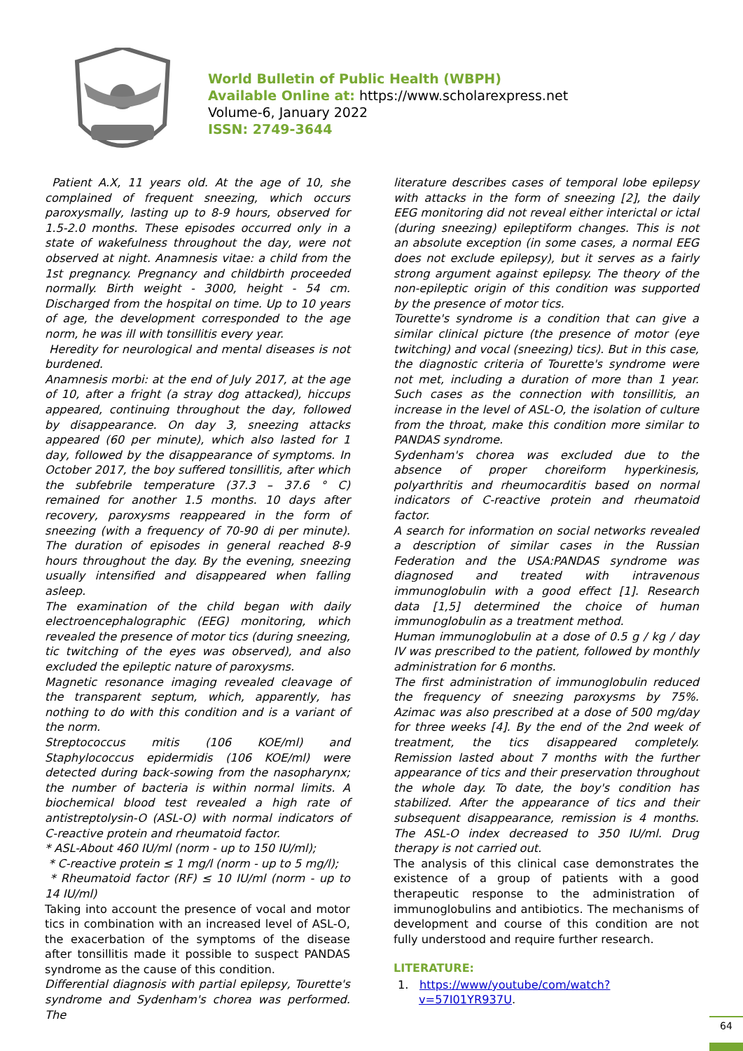World Bulletin of Public Health (WBPH)
Available Online at: https://www.scholarexpress.net
Volume-6, January 2022
ISSN: 2749-3644
Patient A.X, 11 years old. At the age of 10, she complained of frequent sneezing, which occurs paroxysmally, lasting up to 8-9 hours, observed for 1.5-2.0 months. These episodes occurred only in a state of wakefulness throughout the day, were not observed at night. Anamnesis vitae: a child from the 1st pregnancy. Pregnancy and childbirth proceeded normally. Birth weight - 3000, height - 54 cm. Discharged from the hospital on time. Up to 10 years of age, the development corresponded to the age norm, he was ill with tonsillitis every year.
Heredity for neurological and mental diseases is not burdened.
Anamnesis morbi: at the end of July 2017, at the age of 10, after a fright (a stray dog attacked), hiccups appeared, continuing throughout the day, followed by disappearance. On day 3, sneezing attacks appeared (60 per minute), which also lasted for 1 day, followed by the disappearance of symptoms. In October 2017, the boy suffered tonsillitis, after which the subfebrile temperature (37.3 – 37.6 ° C) remained for another 1.5 months. 10 days after recovery, paroxysms reappeared in the form of sneezing (with a frequency of 70-90 di per minute). The duration of episodes in general reached 8-9 hours throughout the day. By the evening, sneezing usually intensified and disappeared when falling asleep.
The examination of the child began with daily electroencephalographic (EEG) monitoring, which revealed the presence of motor tics (during sneezing, tic twitching of the eyes was observed), and also excluded the epileptic nature of paroxysms.
Magnetic resonance imaging revealed cleavage of the transparent septum, which, apparently, has nothing to do with this condition and is a variant of the norm.
Streptococcus mitis (106 KOE/ml) and Staphylococcus epidermidis (106 KOE/ml) were detected during back-sowing from the nasopharynx; the number of bacteria is within normal limits. A biochemical blood test revealed a high rate of antistreptolysin-O (ASL-O) with normal indicators of C-reactive protein and rheumatoid factor.
* ASL-About 460 IU/ml (norm - up to 150 IU/ml);
* C-reactive protein ≤ 1 mg/l (norm - up to 5 mg/l);
* Rheumatoid factor (RF) ≤ 10 IU/ml (norm - up to 14 IU/ml)
Taking into account the presence of vocal and motor tics in combination with an increased level of ASL-O, the exacerbation of the symptoms of the disease after tonsillitis made it possible to suspect PANDAS syndrome as the cause of this condition.
Differential diagnosis with partial epilepsy, Tourette's syndrome and Sydenham's chorea was performed. The
literature describes cases of temporal lobe epilepsy with attacks in the form of sneezing [2], the daily EEG monitoring did not reveal either interictal or ictal (during sneezing) epileptiform changes. This is not an absolute exception (in some cases, a normal EEG does not exclude epilepsy), but it serves as a fairly strong argument against epilepsy. The theory of the non-epileptic origin of this condition was supported by the presence of motor tics.
Tourette's syndrome is a condition that can give a similar clinical picture (the presence of motor (eye twitching) and vocal (sneezing) tics). But in this case, the diagnostic criteria of Tourette's syndrome were not met, including a duration of more than 1 year. Such cases as the connection with tonsillitis, an increase in the level of ASL-O, the isolation of culture from the throat, make this condition more similar to PANDAS syndrome.
Sydenham's chorea was excluded due to the absence of proper choreiform hyperkinesis, polyarthritis and rheumocarditis based on normal indicators of C-reactive protein and rheumatoid factor.
A search for information on social networks revealed a description of similar cases in the Russian Federation and the USA:PANDAS syndrome was diagnosed and treated with intravenous immunoglobulin with a good effect [1]. Research data [1,5] determined the choice of human immunoglobulin as a treatment method.
Human immunoglobulin at a dose of 0.5 g / kg / day IV was prescribed to the patient, followed by monthly administration for 6 months.
The first administration of immunoglobulin reduced the frequency of sneezing paroxysms by 75%. Azimac was also prescribed at a dose of 500 mg/day for three weeks [4]. By the end of the 2nd week of treatment, the tics disappeared completely. Remission lasted about 7 months with the further appearance of tics and their preservation throughout the whole day. To date, the boy's condition has stabilized. After the appearance of tics and their subsequent disappearance, remission is 4 months. The ASL-O index decreased to 350 IU/ml. Drug therapy is not carried out.
The analysis of this clinical case demonstrates the existence of a group of patients with a good therapeutic response to the administration of immunoglobulins and antibiotics. The mechanisms of development and course of this condition are not fully understood and require further research.
LITERATURE:
1. https://www/youtube/com/watch?v=57I01YR937U.
64